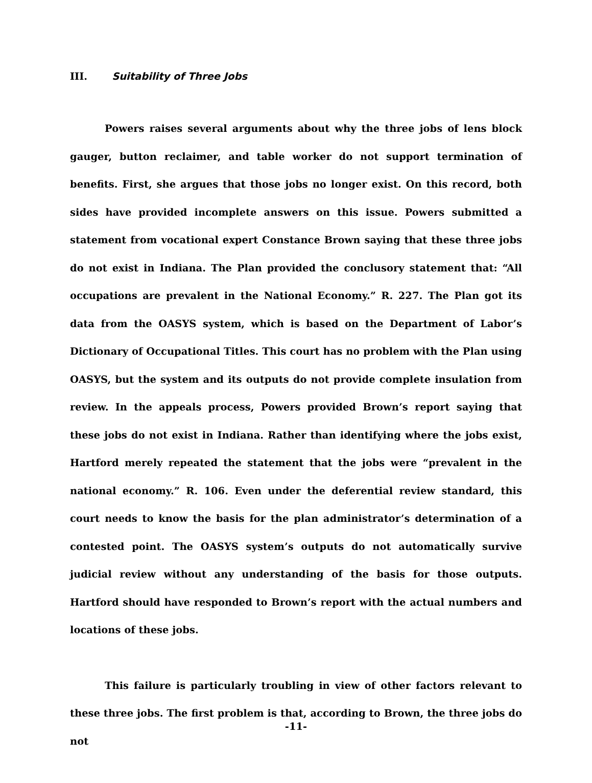III. Suitability of Three Jobs
Powers raises several arguments about why the three jobs of lens block gauger, button reclaimer, and table worker do not support termination of benefits. First, she argues that those jobs no longer exist. On this record, both sides have provided incomplete answers on this issue. Powers submitted a statement from vocational expert Constance Brown saying that these three jobs do not exist in Indiana. The Plan provided the conclusory statement that: “All occupations are prevalent in the National Economy.” R. 227. The Plan got its data from the OASYS system, which is based on the Department of Labor’s Dictionary of Occupational Titles. This court has no problem with the Plan using OASYS, but the system and its outputs do not provide complete insulation from review. In the appeals process, Powers provided Brown’s report saying that these jobs do not exist in Indiana. Rather than identifying where the jobs exist, Hartford merely repeated the statement that the jobs were “prevalent in the national economy.” R. 106. Even under the deferential review standard, this court needs to know the basis for the plan administrator’s determination of a contested point. The OASYS system’s outputs do not automatically survive judicial review without any understanding of the basis for those outputs. Hartford should have responded to Brown’s report with the actual numbers and locations of these jobs.
This failure is particularly troubling in view of other factors relevant to these three jobs. The first problem is that, according to Brown, the three jobs do not
-11-